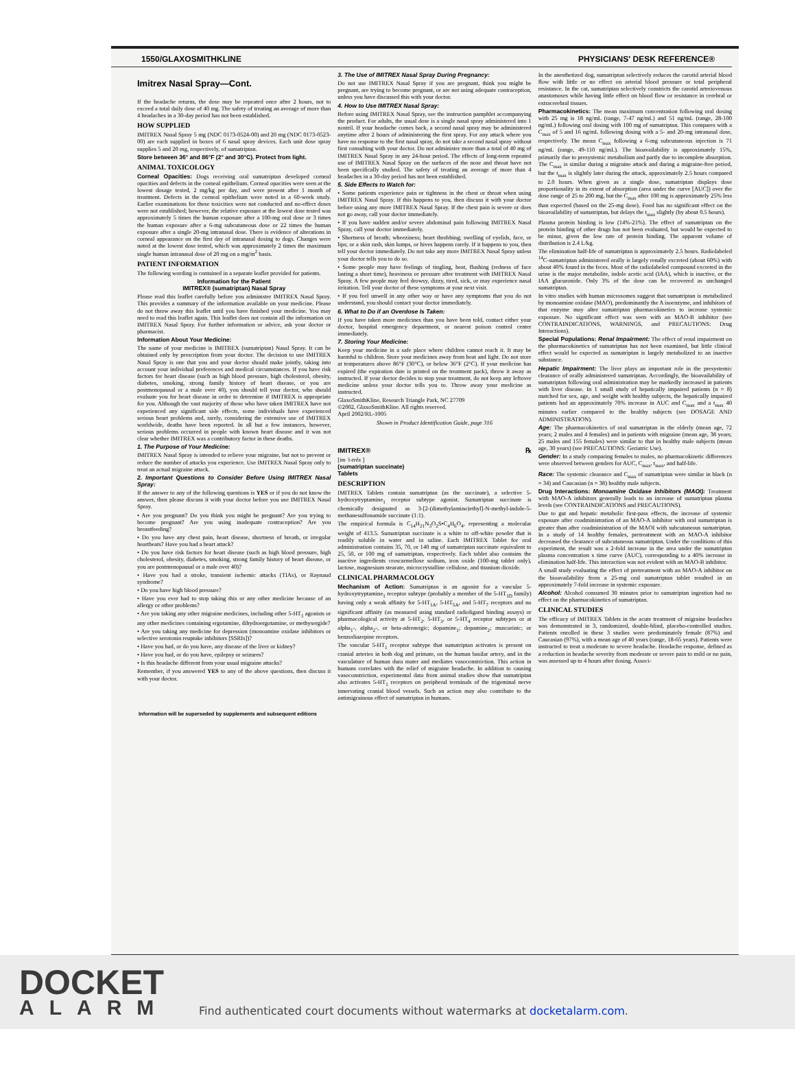1550/GLAXOSMITHKLINE PHYSICIANS' DESK REFERENCE®
Imitrex Nasal Spray—Cont.
If the headache returns, the dose may be repeated once after 2 hours, not to exceed a total daily dose of 40 mg. The safety of treating an average of more than 4 headaches in a 30-day period has not been established.
HOW SUPPLIED
IMITREX Nasal Spray 5 mg (NDC 0173-0524-00) and 20 mg (NDC 0173-0523-00) are each supplied in boxes of 6 nasal spray devices. Each unit dose spray supplies 5 and 20 mg, respectively, of sumatriptan.
Store between 36° and 86°F (2° and 30°C). Protect from light.
ANIMAL TOXICOLOGY
Corneal Opacities: Dogs receiving oral sumatriptan developed corneal opacities and defects in the corneal epithelium. Corneal opacities were seen at the lowest dosage tested, 2 mg/kg per day, and were present after 1 month of treatment. Defects in the corneal epithelium were noted in a 60-week study. Earlier examinations for these toxicities were not conducted and no-effect doses were not established; however, the relative exposure at the lowest dose tested was approximately 5 times the human exposure after a 100-mg oral dose or 3 times the human exposure after a 6-mg subcutaneous dose or 22 times the human exposure after a single 20-mg intranasal dose. There is evidence of alterations in corneal appearance on the first day of intranasal dosing to dogs. Changes were noted at the lowest dose tested, which was approximately 2 times the maximum single human intranasal dose of 20 mg on a mg/m<sup>2</sup> basis.
PATIENT INFORMATION
The following wording is contained in a separate leaflet provided for patients.
Information for the Patient
IMITREX® (sumatriptan) Nasal Spray
Please read this leaflet carefully before you administer IMITREX Nasal Spray. This provides a summary of the information available on your medicine. Please do not throw away this leaflet until you have finished your medicine. You may need to read this leaflet again. This leaflet does not contain all the information on IMITREX Nasal Spray. For further information or advice, ask your doctor or pharmacist.
Information About Your Medicine:
The name of your medicine is IMITREX (sumatriptan) Nasal Spray. It can be obtained only by prescription from your doctor. The decision to use IMITREX Nasal Spray is one that you and your doctor should make jointly, taking into account your individual preferences and medical circumstances. If you have risk factors for heart disease (such as high blood pressure, high cholesterol, obesity, diabetes, smoking, strong family history of heart disease, or you are postmenopausal or a male over 40), you should tell your doctor, who should evaluate you for heart disease in order to determine if IMITREX is appropriate for you. Although the vast majority of those who have taken IMITREX have not experienced any significant side effects, some individuals have experienced serious heart problems and, rarely, considering the extensive use of IMITREX worldwide, deaths have been reported. In all but a few instances, however, serious problems occurred in people with known heart disease and it was not clear whether IMITREX was a contributory factor in these deaths.
1. The Purpose of Your Medicine:
IMITREX Nasal Spray is intended to relieve your migraine, but not to prevent or reduce the number of attacks you experience. Use IMITREX Nasal Spray only to treat an actual migraine attack.
2. Important Questions to Consider Before Using IMITREX Nasal Spray:
If the answer to any of the following questions is YES or if you do not know the answer, then please discuss it with your doctor before you use IMITREX Nasal Spray.
• Are you pregnant? Do you think you might be pregnant? Are you trying to become pregnant? Are you using inadequate contraception? Are you breastfeeding?
• Do you have any chest pain, heart disease, shortness of breath, or irregular heartbeats? Have you had a heart attack?
• Do you have risk factors for heart disease (such as high blood pressure, high cholesterol, obesity, diabetes, smoking, strong family history of heart disease, or you are postmenopausal or a male over 40)?
• Have you had a stroke, transient ischemic attacks (TIAs), or Raynaud syndrome?
• Do you have high blood pressure?
• Have you ever had to stop taking this or any other medicine because of an allergy or other problems?
• Are you taking any other migraine medicines, including other 5-HT<sub>1</sub> agonists or any other medicines containing ergotamine, dihydroergotamine, or methysergide?
• Are you taking any medicine for depression (monoamine oxidase inhibitors or selective serotonin reuptake inhibitors [SSRIs])?
• Have you had, or do you have, any disease of the liver or kidney?
• Have you had, or do you have, epilepsy or seizures?
• Is this headache different from your usual migraine attacks?
Remember, if you answered YES to any of the above questions, then discuss it with your doctor.
3. The Use of IMITREX Nasal Spray During Pregnancy:
Do not use IMITREX Nasal Spray if you are pregnant, think you might be pregnant, are trying to become pregnant, or are not using adequate contraception, unless you have discussed this with your doctor.
4. How to Use IMITREX Nasal Spray:
Before using IMITREX Nasal Spray, see the instruction pamphlet accompanying the product. For adults, the usual dose is a single nasal spray administered into 1 nostril. If your headache comes back, a second nasal spray may be administered anytime after 2 hours of administering the first spray. For any attack where you have no response to the first nasal spray, do not take a second nasal spray without first consulting with your doctor. Do not administer more than a total of 40 mg of IMITREX Nasal Spray in any 24-hour period. The effects of long-term repeated use of IMITREX Nasal Spray on the surfaces of the nose and throat have not been specifically studied. The safety of treating an average of more than 4 headaches in a 30-day period has not been established.
5. Side Effects to Watch for:
• Some patients experience pain or tightness in the chest or throat when using IMITREX Nasal Spray. If this happens to you, then discuss it with your doctor before using any more IMITREX Nasal Spray. If the chest pain is severe or does not go away, call your doctor immediately.
• If you have sudden and/or severe abdominal pain following IMITREX Nasal Spray, call your doctor immediately.
• Shortness of breath; wheeziness; heart throbbing; swelling of eyelids, face, or lips; or a skin rash, skin lumps, or hives happens rarely. If it happens to you, then tell your doctor immediately. Do not take any more IMITREX Nasal Spray unless your doctor tells you to do so.
• Some people may have feelings of tingling, heat, flushing (redness of face lasting a short time), heaviness or pressure after treatment with IMITREX Nasal Spray. A few people may feel drowsy, dizzy, tired, sick, or may experience nasal irritation. Tell your doctor of these symptoms at your next visit.
• If you feel unwell in any other way or have any symptoms that you do not understand, you should contact your doctor immediately.
6. What to Do if an Overdose Is Taken:
If you have taken more medicines than you have been told, contact either your doctor, hospital emergency department, or nearest poison control center immediately.
7. Storing Your Medicine:
Keep your medicine in a safe place where children cannot reach it. It may be harmful to children. Store your medicines away from heat and light. Do not store at temperatures above 86°F (30°C), or below 36°F (2°C). If your medicine has expired (the expiration date is printed on the treatment pack), throw it away as instructed. If your doctor decides to stop your treatment, do not keep any leftover medicine unless your doctor tells you to. Throw away your medicine as instructed.
GlaxoSmithKline, Research Triangle Park, NC 27709
©2002, GlaxoSmithKline. All rights reserved.
April 2002/RL-1005
Shown in Product Identification Guide, page 316
IMITREX® ℞
[im 'i-trĕx ]
(sumatriptan succinate)
Tablets
DESCRIPTION
IMITREX Tablets contain sumatriptan (as the succinate), a selective 5-hydroxytryptamine<sub>1</sub> receptor subtype agonist. Sumatriptan succinate is chemically designated as 3-[2-(dimethylamino)ethyl]-N-methyl-indole-5-methanesulfonamide succinate (1:1).
The empirical formula is C<sub>14</sub>H<sub>21</sub>N<sub>3</sub>O<sub>2</sub>S•C<sub>4</sub>H<sub>6</sub>O<sub>4</sub>, representing a molecular weight of 413.5. Sumatriptan succinate is a white to off-white powder that is readily soluble in water and in saline. Each IMITREX Tablet for oral administration contains 35, 70, or 140 mg of sumatriptan succinate equivalent to 25, 50, or 100 mg of sumatriptan, respectively. Each tablet also contains the inactive ingredients croscarmellose sodium, iron oxide (100-mg tablet only), lactose, magnesium stearate, microcrystalline cellulose, and titanium dioxide.
CLINICAL PHARMACOLOGY
Mechanism of Action: Sumatriptan is an agonist for a vascular 5-hydroxytryptamine<sub>1</sub> receptor subtype (probably a member of the 5-HT<sub>1D</sub> family) having only a weak affinity for 5-HT<sub>1A</sub>, 5-HT<sub>5A</sub>, and 5-HT<sub>7</sub> receptors and no significant affinity (as measured using standard radioligand binding assays) or pharmacological activity at 5-HT<sub>2</sub>, 5-HT<sub>3</sub>, or 5-HT<sub>4</sub> receptor subtypes or at alpha<sub>1</sub>-, alpha<sub>2</sub>-, or beta-adrenergic; dopamine<sub>1</sub>; dopamine<sub>2</sub>; muscarinic; or benzodiazepine receptors.
The vascular 5-HT<sub>1</sub> receptor subtype that sumatriptan activates is present on cranial arteries in both dog and primate, on the human basilar artery, and in the vasculature of human dura mater and mediates vasoconstriction. This action in humans correlates with the relief of migraine headache. In addition to causing vasoconstriction, experimental data from animal studies show that sumatriptan also activates 5-HT<sub>1</sub> receptors on peripheral terminals of the trigeminal nerve innervating cranial blood vessels. Such an action may also contribute to the antimigrainous effect of sumatriptan in humans.
In the anesthetized dog, sumatriptan selectively reduces the carotid arterial blood flow with little or no effect on arterial blood pressure or total peripheral resistance. In the cat, sumatriptan selectively constricts the carotid arteriovenous anastomoses while having little effect on blood flow or resistance in cerebral or extracerebral tissues.
Pharmacokinetics: The mean maximum concentration following oral dosing with 25 mg is 18 ng/mL (range, 7-47 ng/mL) and 51 ng/mL (range, 28-100 ng/mL) following oral dosing with 100 mg of sumatriptan. This compares with a C<sub>max</sub> of 5 and 16 ng/mL following dosing with a 5- and 20-mg intranasal dose, respectively. The mean C<sub>max</sub> following a 6-mg subcutaneous injection is 71 ng/mL (range, 49-110 ng/mL). The bioavailability is approximately 15%, primarily due to presystemic metabolism and partly due to incomplete absorption. The C<sub>max</sub> is similar during a migraine attack and during a migraine-free period, but the t<sub>max</sub> is slightly later during the attack, approximately 2.5 hours compared to 2.0 hours. When given as a single dose, sumatriptan displays dose proportionality in its extent of absorption (area under the curve [AUC]) over the dose range of 25 to 200 mg, but the C<sub>max</sub> after 100 mg is approximately 25% less than expected (based on the 25-mg dose). Food has no significant effect on the bioavailability of sumatriptan, but delays the t<sub>max</sub> slightly (by about 0.5 hours).
Plasma protein binding is low (14%-21%). The effect of sumatriptan on the protein binding of other drugs has not been evaluated, but would be expected to be minor, given the low rate of protein binding. The apparent volume of distribution is 2.4 L/kg.
The elimination half-life of sumatriptan is approximately 2.5 hours. Radiolabeled <sup>14</sup>C-sumatriptan administered orally is largely renally excreted (about 60%) with about 40% found in the feces. Most of the radiolabeled compound excreted in the urine is the major metabolite, indole acetic acid (IAA), which is inactive, or the IAA glucuronide. Only 3% of the dose can be recovered as unchanged sumatriptan.
In vitro studies with human microsomes suggest that sumatriptan is metabolized by monoamine oxidase (MAO), predominantly the A isoenzyme, and inhibitors of that enzyme may alter sumatriptan pharmacokinetics to increase systemic exposure. No significant effect was seen with an MAO-B inhibitor (see CONTRAINDICATIONS, WARNINGS, and PRECAUTIONS: Drug Interactions).
Special Populations: Renal Impairment: The effect of renal impairment on the pharmacokinetics of sumatriptan has not been examined, but little clinical effect would be expected as sumatriptan is largely metabolized to an inactive substance.
Hepatic Impairment: The liver plays an important role in the presystemic clearance of orally administered sumatriptan. Accordingly, the bioavailability of sumatriptan following oral administration may be markedly increased in patients with liver disease. In 1 small study of hepatically impaired patients (n = 8) matched for sex, age, and weight with healthy subjects, the hepatically impaired patients had an approximately 70% increase in AUC and C<sub>max</sub> and a t<sub>max</sub> 40 minutes earlier compared to the healthy subjects (see DOSAGE AND ADMINISTRATION).
Age: The pharmacokinetics of oral sumatriptan in the elderly (mean age, 72 years; 2 males and 4 females) and in patients with migraine (mean age, 38 years; 25 males and 155 females) were similar to that in healthy male subjects (mean age, 30 years) (see PRECAUTIONS: Geriatric Use).
Gender: In a study comparing females to males, no pharmacokinetic differences were observed between genders for AUC, C<sub>max</sub>, t<sub>max</sub>, and half-life.
Race: The systemic clearance and C<sub>max</sub> of sumatriptan were similar in black (n = 34) and Caucasian (n = 38) healthy male subjects.
Drug Interactions: Monoamine Oxidase Inhibitors (MAOI): Treatment with MAO-A inhibitors generally leads to an increase of sumatriptan plasma levels (see CONTRAINDICATIONS and PRECAUTIONS).
Due to gut and hepatic metabolic first-pass effects, the increase of systemic exposure after coadministration of an MAO-A inhibitor with oral sumatriptan is greater than after coadministration of the MAOI with subcutaneous sumatriptan. In a study of 14 healthy females, pretreatment with an MAO-A inhibitor decreased the clearance of subcutaneous sumatriptan. Under the conditions of this experiment, the result was a 2-fold increase in the area under the sumatriptan plasma concentration x time curve (AUC), corresponding to a 40% increase in elimination half-life. This interaction was not evident with an MAO-B inhibitor.
A small study evaluating the effect of pretreatment with an MAO-A inhibitor on the bioavailability from a 25-mg oral sumatriptan tablet resulted in an approximately 7-fold increase in systemic exposure.
Alcohol: Alcohol consumed 30 minutes prior to sumatriptan ingestion had no effect on the pharmacokinetics of sumatriptan.
CLINICAL STUDIES
The efficacy of IMITREX Tablets in the acute treatment of migraine headaches was demonstrated in 3, randomized, double-blind, placebo-controlled studies. Patients enrolled in these 3 studies were predominately female (87%) and Caucasian (97%), with a mean age of 40 years (range, 18-65 years). Patients were instructed to treat a moderate to severe headache. Headache response, defined as a reduction in headache severity from moderate or severe pain to mild or no pain, was assessed up to 4 hours after dosing. Associ-
Information will be superseded by supplements and subsequent editions
DOCKET
ALARM
Find authenticated court documents without watermarks at docketalarm.com.